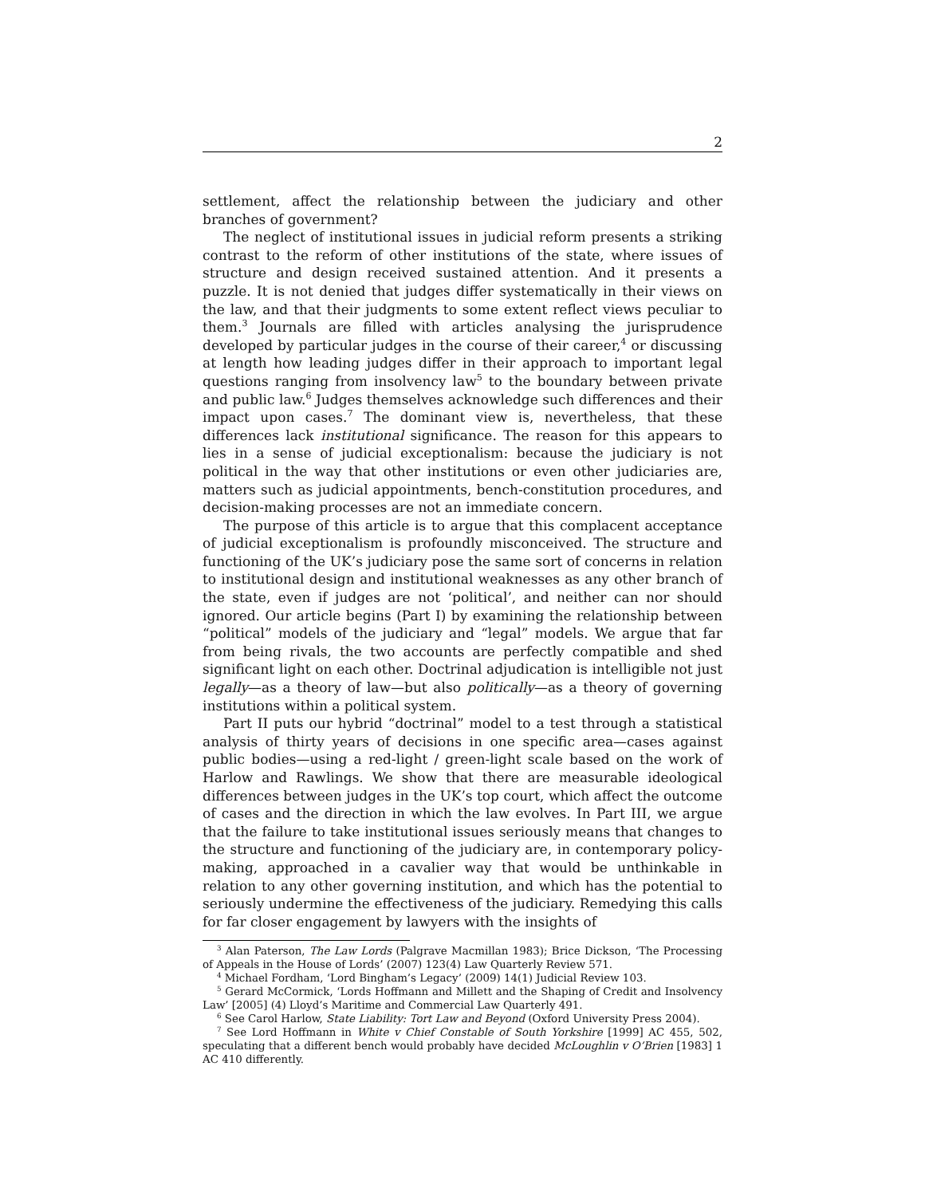2
settlement, affect the relationship between the judiciary and other branches of government?
The neglect of institutional issues in judicial reform presents a striking contrast to the reform of other institutions of the state, where issues of structure and design received sustained attention. And it presents a puzzle. It is not denied that judges differ systematically in their views on the law, and that their judgments to some extent reflect views peculiar to them.<sup>3</sup> Journals are filled with articles analysing the jurisprudence developed by particular judges in the course of their career,<sup>4</sup> or discussing at length how leading judges differ in their approach to important legal questions ranging from insolvency law<sup>5</sup> to the boundary between private and public law.<sup>6</sup> Judges themselves acknowledge such differences and their impact upon cases.<sup>7</sup> The dominant view is, nevertheless, that these differences lack institutional significance. The reason for this appears to lies in a sense of judicial exceptionalism: because the judiciary is not political in the way that other institutions or even other judiciaries are, matters such as judicial appointments, bench-constitution procedures, and decision-making processes are not an immediate concern.
The purpose of this article is to argue that this complacent acceptance of judicial exceptionalism is profoundly misconceived. The structure and functioning of the UK’s judiciary pose the same sort of concerns in relation to institutional design and institutional weaknesses as any other branch of the state, even if judges are not ‘political’, and neither can nor should ignored. Our article begins (Part I) by examining the relationship between “political” models of the judiciary and “legal” models. We argue that far from being rivals, the two accounts are perfectly compatible and shed significant light on each other. Doctrinal adjudication is intelligible not just legally—as a theory of law—but also politically—as a theory of governing institutions within a political system.
Part II puts our hybrid “doctrinal” model to a test through a statistical analysis of thirty years of decisions in one specific area—cases against public bodies—using a red-light / green-light scale based on the work of Harlow and Rawlings. We show that there are measurable ideological differences between judges in the UK’s top court, which affect the outcome of cases and the direction in which the law evolves. In Part III, we argue that the failure to take institutional issues seriously means that changes to the structure and functioning of the judiciary are, in contemporary policy-making, approached in a cavalier way that would be unthinkable in relation to any other governing institution, and which has the potential to seriously undermine the effectiveness of the judiciary. Remedying this calls for far closer engagement by lawyers with the insights of
<sup>3</sup> Alan Paterson, The Law Lords (Palgrave Macmillan 1983); Brice Dickson, ‘The Processing of Appeals in the House of Lords’ (2007) 123(4) Law Quarterly Review 571.
<sup>4</sup> Michael Fordham, ‘Lord Bingham’s Legacy’ (2009) 14(1) Judicial Review 103.
<sup>5</sup> Gerard McCormick, ‘Lords Hoffmann and Millett and the Shaping of Credit and Insolvency Law’ [2005] (4) Lloyd’s Maritime and Commercial Law Quarterly 491.
<sup>6</sup> See Carol Harlow, State Liability: Tort Law and Beyond (Oxford University Press 2004).
<sup>7</sup> See Lord Hoffmann in White v Chief Constable of South Yorkshire [1999] AC 455, 502, speculating that a different bench would probably have decided McLoughlin v O’Brien [1983] 1 AC 410 differently.